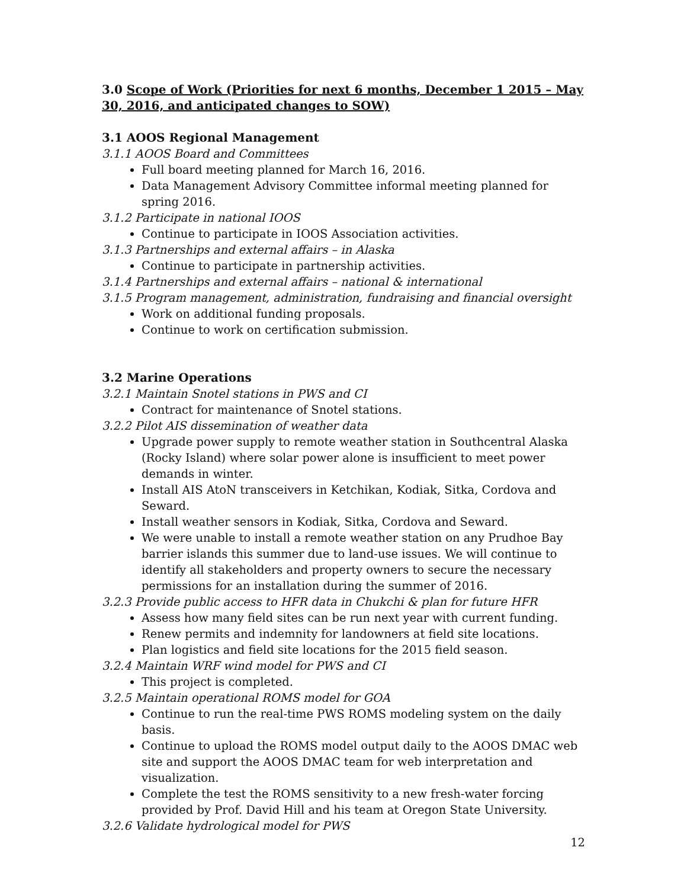3.0 Scope of Work (Priorities for next 6 months, December 1 2015 – May 30, 2016, and anticipated changes to SOW)
3.1 AOOS Regional Management
3.1.1 AOOS Board and Committees
Full board meeting planned for March 16, 2016.
Data Management Advisory Committee informal meeting planned for spring 2016.
3.1.2 Participate in national IOOS
Continue to participate in IOOS Association activities.
3.1.3 Partnerships and external affairs – in Alaska
Continue to participate in partnership activities.
3.1.4 Partnerships and external affairs – national & international
3.1.5 Program management, administration, fundraising and financial oversight
Work on additional funding proposals.
Continue to work on certification submission.
3.2 Marine Operations
3.2.1 Maintain Snotel stations in PWS and CI
Contract for maintenance of Snotel stations.
3.2.2 Pilot AIS dissemination of weather data
Upgrade power supply to remote weather station in Southcentral Alaska (Rocky Island) where solar power alone is insufficient to meet power demands in winter.
Install AIS AtoN transceivers in Ketchikan, Kodiak, Sitka, Cordova and Seward.
Install weather sensors in Kodiak, Sitka, Cordova and Seward.
We were unable to install a remote weather station on any Prudhoe Bay barrier islands this summer due to land-use issues. We will continue to identify all stakeholders and property owners to secure the necessary permissions for an installation during the summer of 2016.
3.2.3 Provide public access to HFR data in Chukchi & plan for future HFR
Assess how many field sites can be run next year with current funding.
Renew permits and indemnity for landowners at field site locations.
Plan logistics and field site locations for the 2015 field season.
3.2.4 Maintain WRF wind model for PWS and CI
This project is completed.
3.2.5 Maintain operational ROMS model for GOA
Continue to run the real-time PWS ROMS modeling system on the daily basis.
Continue to upload the ROMS model output daily to the AOOS DMAC web site and support the AOOS DMAC team for web interpretation and visualization.
Complete the test the ROMS sensitivity to a new fresh-water forcing provided by Prof. David Hill and his team at Oregon State University.
3.2.6 Validate hydrological model for PWS
12